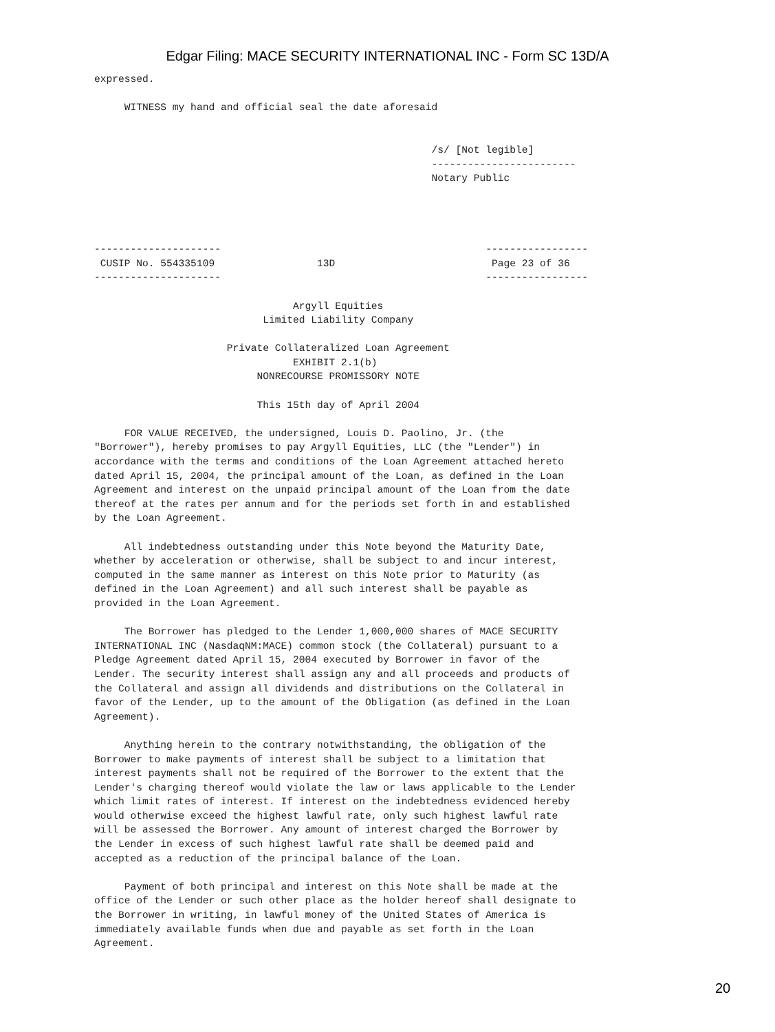Edgar Filing: MACE SECURITY INTERNATIONAL INC - Form SC 13D/A
expressed.

     WITNESS my hand and official seal the date aforesaid


                                                        /s/ [Not legible]
                                                        ------------------------
                                                        Notary Public




---------------------                                            -----------------
 CUSIP No. 554335109                 13D                          Page 23 of 36
---------------------                                            -----------------

                                 Argyll Equities
                            Limited Liability Company

                      Private Collateralized Loan Agreement
                                 EXHIBIT 2.1(b)
                           NONRECOURSE PROMISSORY NOTE

                           This 15th day of April 2004

     FOR VALUE RECEIVED, the undersigned, Louis D. Paolino, Jr. (the
"Borrower"), hereby promises to pay Argyll Equities, LLC (the "Lender") in
accordance with the terms and conditions of the Loan Agreement attached hereto
dated April 15, 2004, the principal amount of the Loan, as defined in the Loan
Agreement and interest on the unpaid principal amount of the Loan from the date
thereof at the rates per annum and for the periods set forth in and established
by the Loan Agreement.

     All indebtedness outstanding under this Note beyond the Maturity Date,
whether by acceleration or otherwise, shall be subject to and incur interest,
computed in the same manner as interest on this Note prior to Maturity (as
defined in the Loan Agreement) and all such interest shall be payable as
provided in the Loan Agreement.

     The Borrower has pledged to the Lender 1,000,000 shares of MACE SECURITY
INTERNATIONAL INC (NasdaqNM:MACE) common stock (the Collateral) pursuant to a
Pledge Agreement dated April 15, 2004 executed by Borrower in favor of the
Lender. The security interest shall assign any and all proceeds and products of
the Collateral and assign all dividends and distributions on the Collateral in
favor of the Lender, up to the amount of the Obligation (as defined in the Loan
Agreement).

     Anything herein to the contrary notwithstanding, the obligation of the
Borrower to make payments of interest shall be subject to a limitation that
interest payments shall not be required of the Borrower to the extent that the
Lender's charging thereof would violate the law or laws applicable to the Lender
which limit rates of interest. If interest on the indebtedness evidenced hereby
would otherwise exceed the highest lawful rate, only such highest lawful rate
will be assessed the Borrower. Any amount of interest charged the Borrower by
the Lender in excess of such highest lawful rate shall be deemed paid and
accepted as a reduction of the principal balance of the Loan.

     Payment of both principal and interest on this Note shall be made at the
office of the Lender or such other place as the holder hereof shall designate to
the Borrower in writing, in lawful money of the United States of America is
immediately available funds when due and payable as set forth in the Loan
Agreement.
20